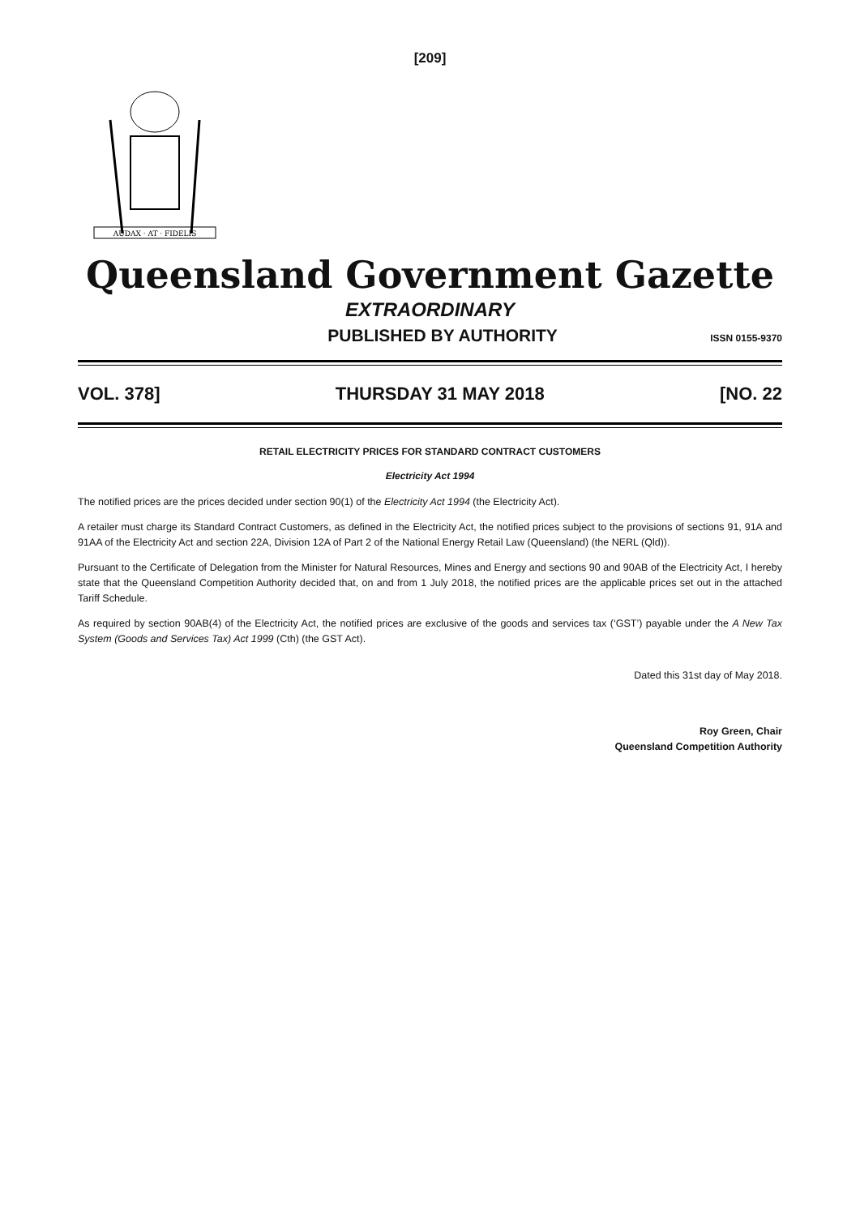[209]
AUDAX · AT · FIDELIS
Queensland Government Gazette
EXTRAORDINARY
PUBLISHED BY AUTHORITY ISSN 0155-9370
VOL. 378] THURSDAY 31 MAY 2018 [NO. 22
RETAIL ELECTRICITY PRICES FOR STANDARD CONTRACT CUSTOMERS
Electricity Act 1994
The notified prices are the prices decided under section 90(1) of the Electricity Act 1994 (the Electricity Act).
A retailer must charge its Standard Contract Customers, as defined in the Electricity Act, the notified prices subject to the provisions of sections 91, 91A and 91AA of the Electricity Act and section 22A, Division 12A of Part 2 of the National Energy Retail Law (Queensland) (the NERL (Qld)).
Pursuant to the Certificate of Delegation from the Minister for Natural Resources, Mines and Energy and sections 90 and 90AB of the Electricity Act, I hereby state that the Queensland Competition Authority decided that, on and from 1 July 2018, the notified prices are the applicable prices set out in the attached Tariff Schedule.
As required by section 90AB(4) of the Electricity Act, the notified prices are exclusive of the goods and services tax (‘GST’) payable under the A New Tax System (Goods and Services Tax) Act 1999 (Cth) (the GST Act).
Dated this 31st day of May 2018.
Roy Green, Chair
Queensland Competition Authority